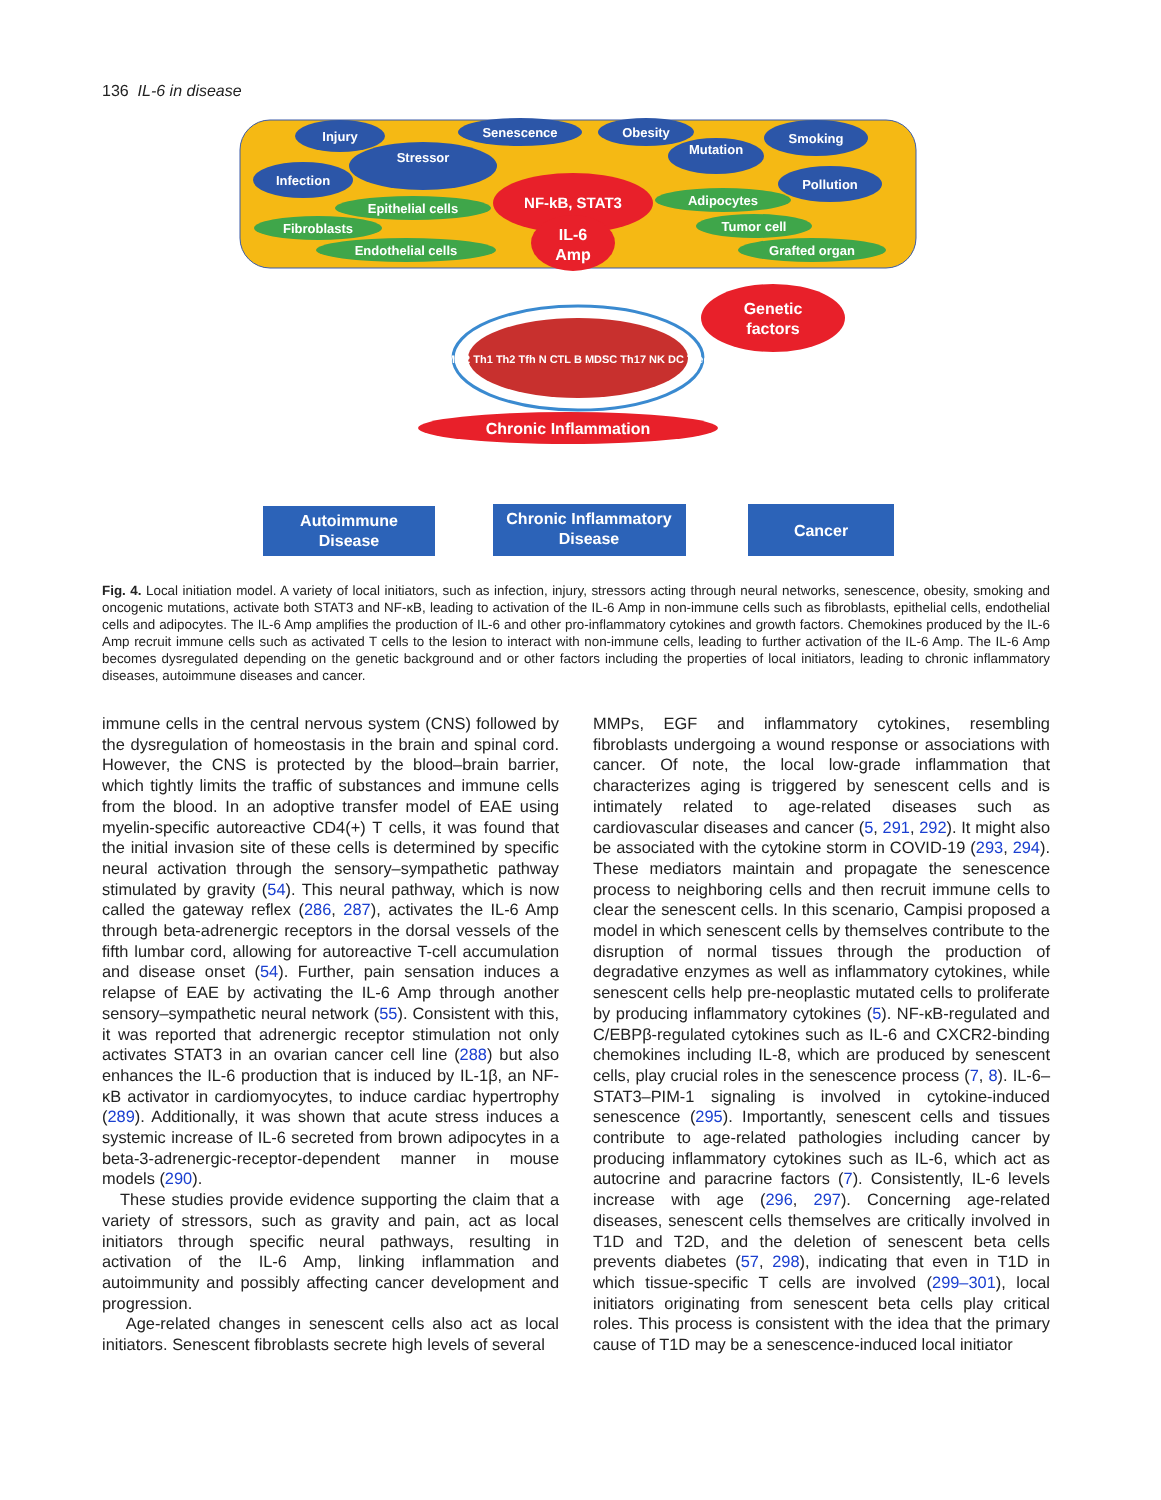136 IL-6 in disease
Injury
Senescence
Obesity
Smoking
Stressor
Mutation
Infection
Pollution
Epithelial cells
Adipocytes
Fibroblasts
Tumor cell
Endothelial cells
Grafted organ
NF-kB, STAT3
IL-6
Amp
Genetic
factors
M1/2 Th1 Th2 Tfh N CTL B MDSC Th17 NK DC Treg
Chronic Inflammation
Autoimmune
Disease
Chronic Inflammatory
Disease
Cancer
Fig. 4. Local initiation model. A variety of local initiators, such as infection, injury, stressors acting through neural networks, senescence, obesity, smoking and oncogenic mutations, activate both STAT3 and NF-κB, leading to activation of the IL-6 Amp in non-immune cells such as fibroblasts, epithelial cells, endothelial cells and adipocytes. The IL-6 Amp amplifies the production of IL-6 and other pro-inflammatory cytokines and growth factors. Chemokines produced by the IL-6 Amp recruit immune cells such as activated T cells to the lesion to interact with non-immune cells, leading to further activation of the IL-6 Amp. The IL-6 Amp becomes dysregulated depending on the genetic background and or other factors including the properties of local initiators, leading to chronic inflammatory diseases, autoimmune diseases and cancer.
immune cells in the central nervous system (CNS) followed by the dysregulation of homeostasis in the brain and spinal cord. However, the CNS is protected by the blood–brain barrier, which tightly limits the traffic of substances and immune cells from the blood. In an adoptive transfer model of EAE using myelin-specific autoreactive CD4(+) T cells, it was found that the initial invasion site of these cells is determined by specific neural activation through the sensory–sympathetic pathway stimulated by gravity (54). This neural pathway, which is now called the gateway reflex (286, 287), activates the IL-6 Amp through beta-adrenergic receptors in the dorsal vessels of the fifth lumbar cord, allowing for autoreactive T-cell accumulation and disease onset (54). Further, pain sensation induces a relapse of EAE by activating the IL-6 Amp through another sensory–sympathetic neural network (55). Consistent with this, it was reported that adrenergic receptor stimulation not only activates STAT3 in an ovarian cancer cell line (288) but also enhances the IL-6 production that is induced by IL-1β, an NF-κB activator in cardiomyocytes, to induce cardiac hypertrophy (289). Additionally, it was shown that acute stress induces a systemic increase of IL-6 secreted from brown adipocytes in a beta-3-adrenergic-receptor-dependent manner in mouse models (290).
These studies provide evidence supporting the claim that a variety of stressors, such as gravity and pain, act as local initiators through specific neural pathways, resulting in activation of the IL-6 Amp, linking inflammation and autoimmunity and possibly affecting cancer development and progression.
Age-related changes in senescent cells also act as local initiators. Senescent fibroblasts secrete high levels of several
MMPs, EGF and inflammatory cytokines, resembling fibroblasts undergoing a wound response or associations with cancer. Of note, the local low-grade inflammation that characterizes aging is triggered by senescent cells and is intimately related to age-related diseases such as cardiovascular diseases and cancer (5, 291, 292). It might also be associated with the cytokine storm in COVID-19 (293, 294). These mediators maintain and propagate the senescence process to neighboring cells and then recruit immune cells to clear the senescent cells. In this scenario, Campisi proposed a model in which senescent cells by themselves contribute to the disruption of normal tissues through the production of degradative enzymes as well as inflammatory cytokines, while senescent cells help pre-neoplastic mutated cells to proliferate by producing inflammatory cytokines (5). NF-κB-regulated and C/EBPβ-regulated cytokines such as IL-6 and CXCR2-binding chemokines including IL-8, which are produced by senescent cells, play crucial roles in the senescence process (7, 8). IL-6–STAT3–PIM-1 signaling is involved in cytokine-induced senescence (295). Importantly, senescent cells and tissues contribute to age-related pathologies including cancer by producing inflammatory cytokines such as IL-6, which act as autocrine and paracrine factors (7). Consistently, IL-6 levels increase with age (296, 297). Concerning age-related diseases, senescent cells themselves are critically involved in T1D and T2D, and the deletion of senescent beta cells prevents diabetes (57, 298), indicating that even in T1D in which tissue-specific T cells are involved (299–301), local initiators originating from senescent beta cells play critical roles. This process is consistent with the idea that the primary cause of T1D may be a senescence-induced local initiator